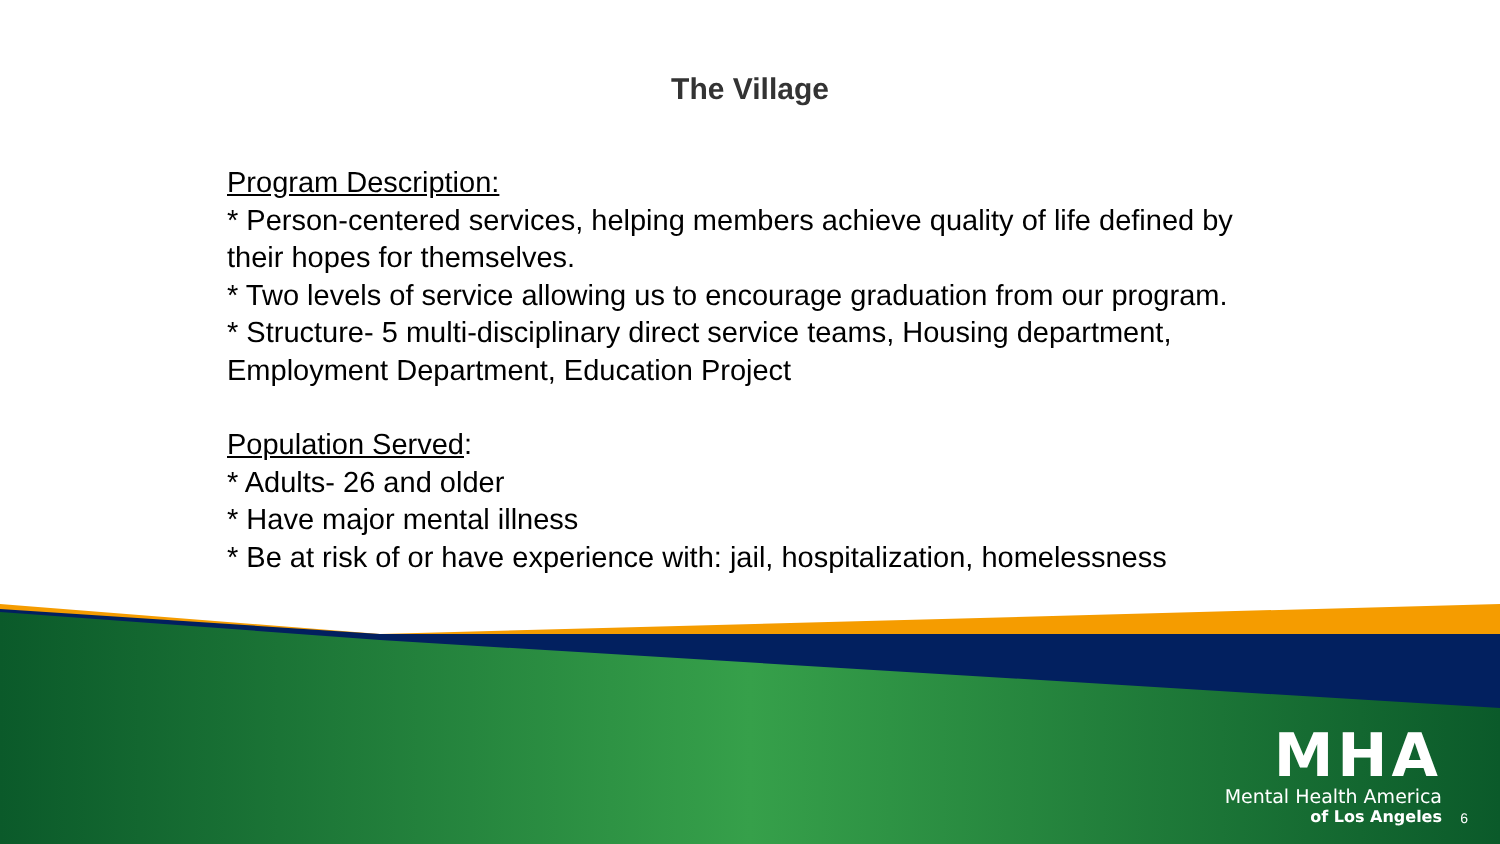The Village
Program Description:
* Person-centered services, helping members achieve quality of life defined by their hopes for themselves.
* Two levels of service allowing us to encourage graduation from our program.
* Structure- 5 multi-disciplinary direct service teams, Housing department, Employment Department, Education Project
Population Served:
* Adults- 26 and older
* Have major mental illness
* Be at risk of or have experience with: jail, hospitalization, homelessness
MHA
Mental Health America
of Los Angeles
6